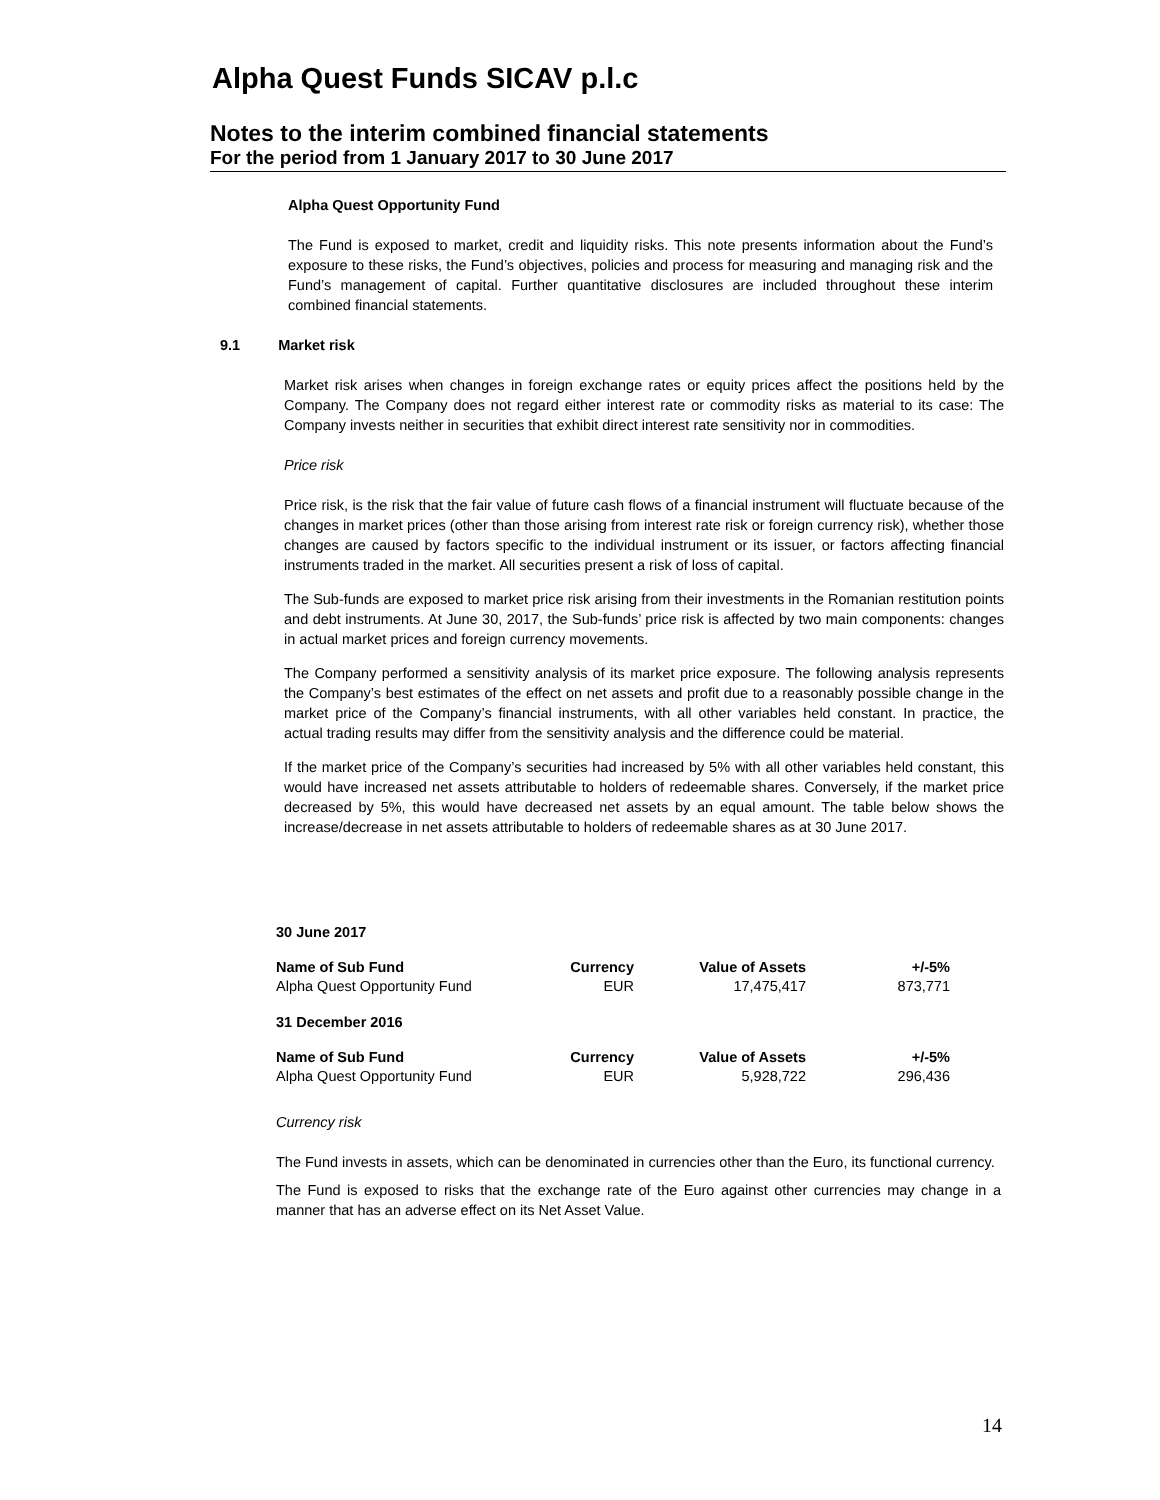Alpha Quest Funds SICAV p.l.c
Notes to the interim combined financial statements
For the period from 1 January 2017 to 30 June 2017
Alpha Quest Opportunity Fund
The Fund is exposed to market, credit and liquidity risks. This note presents information about the Fund’s exposure to these risks, the Fund’s objectives, policies and process for measuring and managing risk and the Fund’s management of capital. Further quantitative disclosures are included throughout these interim combined financial statements.
9.1 Market risk
Market risk arises when changes in foreign exchange rates or equity prices affect the positions held by the Company. The Company does not regard either interest rate or commodity risks as material to its case: The Company invests neither in securities that exhibit direct interest rate sensitivity nor in commodities.
Price risk
Price risk, is the risk that the fair value of future cash flows of a financial instrument will fluctuate because of the changes in market prices (other than those arising from interest rate risk or foreign currency risk), whether those changes are caused by factors specific to the individual instrument or its issuer, or factors affecting financial instruments traded in the market. All securities present a risk of loss of capital.
The Sub-funds are exposed to market price risk arising from their investments in the Romanian restitution points and debt instruments. At June 30, 2017, the Sub-funds’ price risk is affected by two main components: changes in actual market prices and foreign currency movements.
The Company performed a sensitivity analysis of its market price exposure. The following analysis represents the Company’s best estimates of the effect on net assets and profit due to a reasonably possible change in the market price of the Company’s financial instruments, with all other variables held constant. In practice, the actual trading results may differ from the sensitivity analysis and the difference could be material.
If the market price of the Company’s securities had increased by 5% with all other variables held constant, this would have increased net assets attributable to holders of redeemable shares. Conversely, if the market price decreased by 5%, this would have decreased net assets by an equal amount. The table below shows the increase/decrease in net assets attributable to holders of redeemable shares as at 30 June 2017.
30 June 2017
| Name of Sub Fund | Currency | Value of Assets | +/-5% |
| Alpha Quest Opportunity Fund | EUR | 17,475,417 | 873,771 |
31 December 2016
| Name of Sub Fund | Currency | Value of Assets | +/-5% |
| Alpha Quest Opportunity Fund | EUR | 5,928,722 | 296,436 |
Currency risk
The Fund invests in assets, which can be denominated in currencies other than the Euro, its functional currency.
The Fund is exposed to risks that the exchange rate of the Euro against other currencies may change in a manner that has an adverse effect on its Net Asset Value.
14